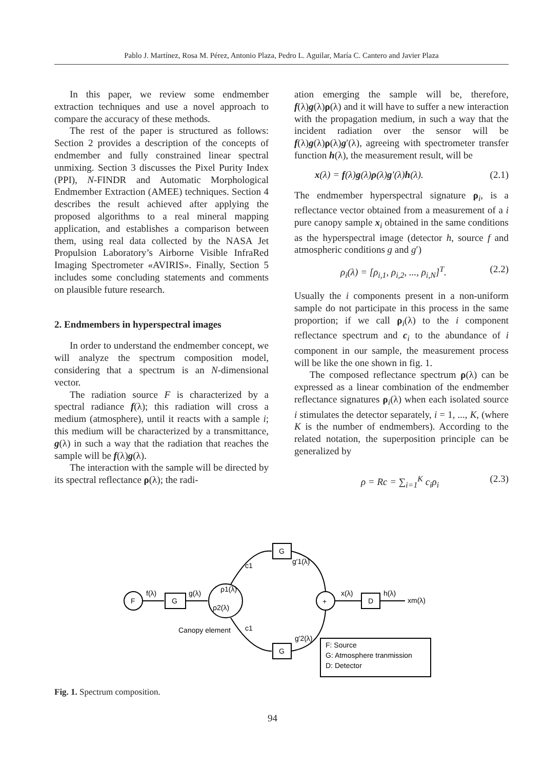Pablo J. Martínez, Rosa M. Pérez, Antonio Plaza, Pedro L. Aguilar, María C. Cantero and Javier Plaza
In this paper, we review some endmember extraction techniques and use a novel approach to compare the accuracy of these methods.
The rest of the paper is structured as follows: Section 2 provides a description of the concepts of endmember and fully constrained linear spectral unmixing. Section 3 discusses the Pixel Purity Index (PPI), N-FINDR and Automatic Morphological Endmember Extraction (AMEE) techniques. Section 4 describes the result achieved after applying the proposed algorithms to a real mineral mapping application, and establishes a comparison between them, using real data collected by the NASA Jet Propulsion Laboratory’s Airborne Visible InfraRed Imaging Spectrometer «AVIRIS». Finally, Section 5 includes some concluding statements and comments on plausible future research.
2. Endmembers in hyperspectral images
In order to understand the endmember concept, we will analyze the spectrum composition model, considering that a spectrum is an N-dimensional vector.
The radiation source F is characterized by a spectral radiance f(λ); this radiation will cross a medium (atmosphere), until it reacts with a sample i; this medium will be characterized by a transmittance, g(λ) in such a way that the radiation that reaches the sample will be f(λ)g(λ).
The interaction with the sample will be directed by its spectral reflectance ρ(λ); the radi-
ation emerging the sample will be, therefore, f(λ)g(λ)ρ(λ) and it will have to suffer a new interaction with the propagation medium, in such a way that the incident radiation over the sensor will be f(λ)g(λ)ρ(λ)g′(λ), agreeing with spectrometer transfer function h(λ), the measurement result, will be
x(λ) = f(λ)g(λ)ρ(λ)g′(λ)h(λ). (2.1)
The endmember hyperspectral signature ρ<sub>i</sub>, is a reflectance vector obtained from a measurement of a i pure canopy sample x<sub>i</sub> obtained in the same conditions as the hyperspectral image (detector h, source f and atmospheric conditions g and g′)
ρ<sub>i</sub>(λ) = [ρ<sub>i,1</sub>, ρ<sub>i,2</sub>, ..., ρ<sub>i,N</sub>]<sup>T</sup>. (2.2)
Usually the i components present in a non-uniform sample do not participate in this process in the same proportion; if we call ρ<sub>i</sub>(λ) to the i component reflectance spectrum and c<sub>i</sub> to the abundance of i component in our sample, the measurement process will be like the one shown in fig. 1.
The composed reflectance spectrum ρ(λ) can be expressed as a linear combination of the endmember reflectance signatures ρ<sub>i</sub>(λ) when each isolated source i stimulates the detector separately, i = 1, ..., K, (where K is the number of endmembers). According to the related notation, the superposition principle can be generalized by
ρ = Rc = ∑<sub>i=1</sub><sup>K</sup> c<sub>i</sub>ρ<sub>i</sub> (2.3)
F
f(λ)
G
g(λ)
ρ1(λ)
ρ2(λ)
c1
G
g′1(λ)
c1
Canopy element
G
g′2(λ)
+
x(λ)
D
h(λ)
xm(λ)
F: Source
G: Atmosphere tranmission
D: Detector
Fig. 1. Spectrum composition.
94